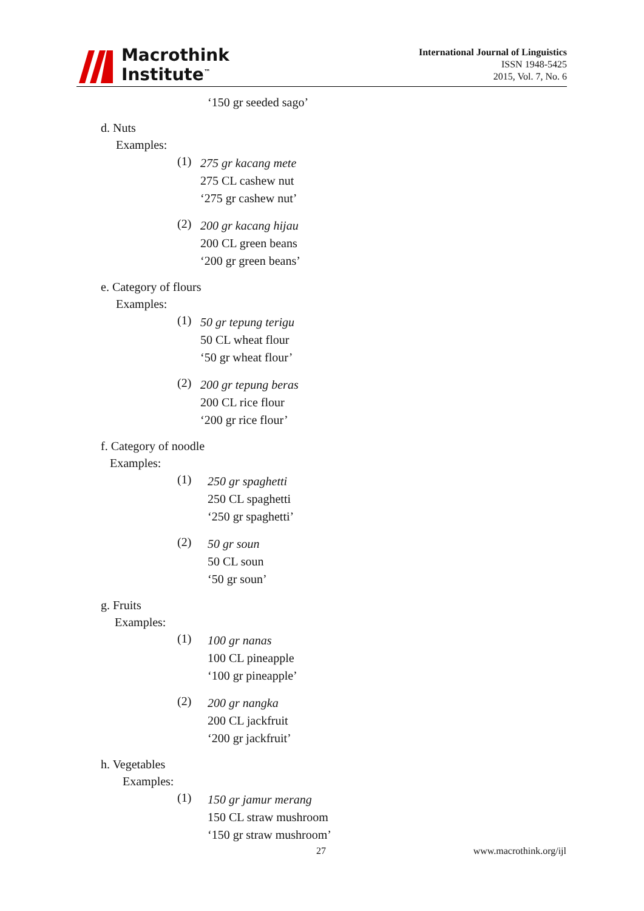Macrothink
Institute<sup>™</sup>
International Journal of Linguistics
ISSN 1948-5425
2015, Vol. 7, No. 6
‘150 gr seeded sago’
d. Nuts
Examples:
(1)
275 gr kacang mete
275 CL cashew nut
‘275 gr cashew nut’
(2)
200 gr kacang hijau
200 CL green beans
‘200 gr green beans’
e. Category of flours
Examples:
(1)
50 gr tepung terigu
50 CL wheat flour
‘50 gr wheat flour’
(2)
200 gr tepung beras
200 CL rice flour
‘200 gr rice flour’
f. Category of noodle
Examples:
(1)
250 gr spaghetti
250 CL spaghetti
‘250 gr spaghetti’
(2)
50 gr soun
50 CL soun
‘50 gr soun’
g. Fruits
Examples:
(1)
100 gr nanas
100 CL pineapple
‘100 gr pineapple’
(2)
200 gr nangka
200 CL jackfruit
‘200 gr jackfruit’
h. Vegetables
Examples:
(1)
150 gr jamur merang
150 CL straw mushroom
‘150 gr straw mushroom’
27 www.macrothink.org/ijl